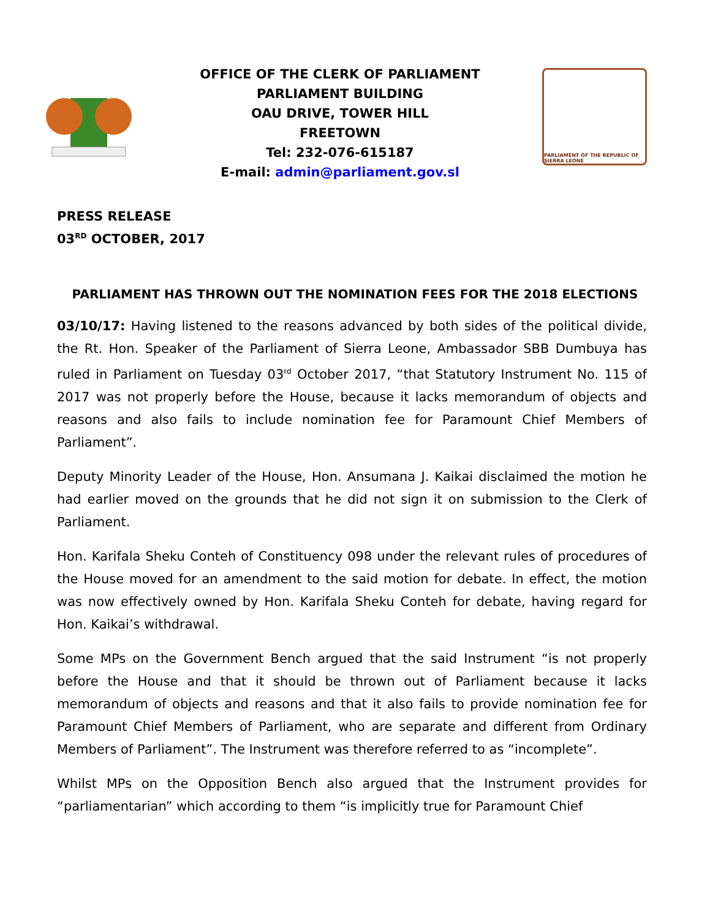OFFICE OF THE CLERK OF PARLIAMENT
PARLIAMENT BUILDING
OAU DRIVE, TOWER HILL
FREETOWN
Tel: 232-076-615187
E-mail: admin@parliament.gov.sl
PARLIAMENT OF THE REPUBLIC OF SIERRA LEONE
PRESS RELEASE
03<sup>RD</sup> OCTOBER, 2017
PARLIAMENT HAS THROWN OUT THE NOMINATION FEES FOR THE 2018 ELECTIONS
03/10/17: Having listened to the reasons advanced by both sides of the political divide, the Rt. Hon. Speaker of the Parliament of Sierra Leone, Ambassador SBB Dumbuya has ruled in Parliament on Tuesday 03<sup>rd</sup> October 2017, “that Statutory Instrument No. 115 of 2017 was not properly before the House, because it lacks memorandum of objects and reasons and also fails to include nomination fee for Paramount Chief Members of Parliament”.
Deputy Minority Leader of the House, Hon. Ansumana J. Kaikai disclaimed the motion he had earlier moved on the grounds that he did not sign it on submission to the Clerk of Parliament.
Hon. Karifala Sheku Conteh of Constituency 098 under the relevant rules of procedures of the House moved for an amendment to the said motion for debate. In effect, the motion was now effectively owned by Hon. Karifala Sheku Conteh for debate, having regard for Hon. Kaikai’s withdrawal.
Some MPs on the Government Bench argued that the said Instrument “is not properly before the House and that it should be thrown out of Parliament because it lacks memorandum of objects and reasons and that it also fails to provide nomination fee for Paramount Chief Members of Parliament, who are separate and different from Ordinary Members of Parliament”. The Instrument was therefore referred to as “incomplete”.
Whilst MPs on the Opposition Bench also argued that the Instrument provides for “parliamentarian” which according to them “is implicitly true for Paramount Chief